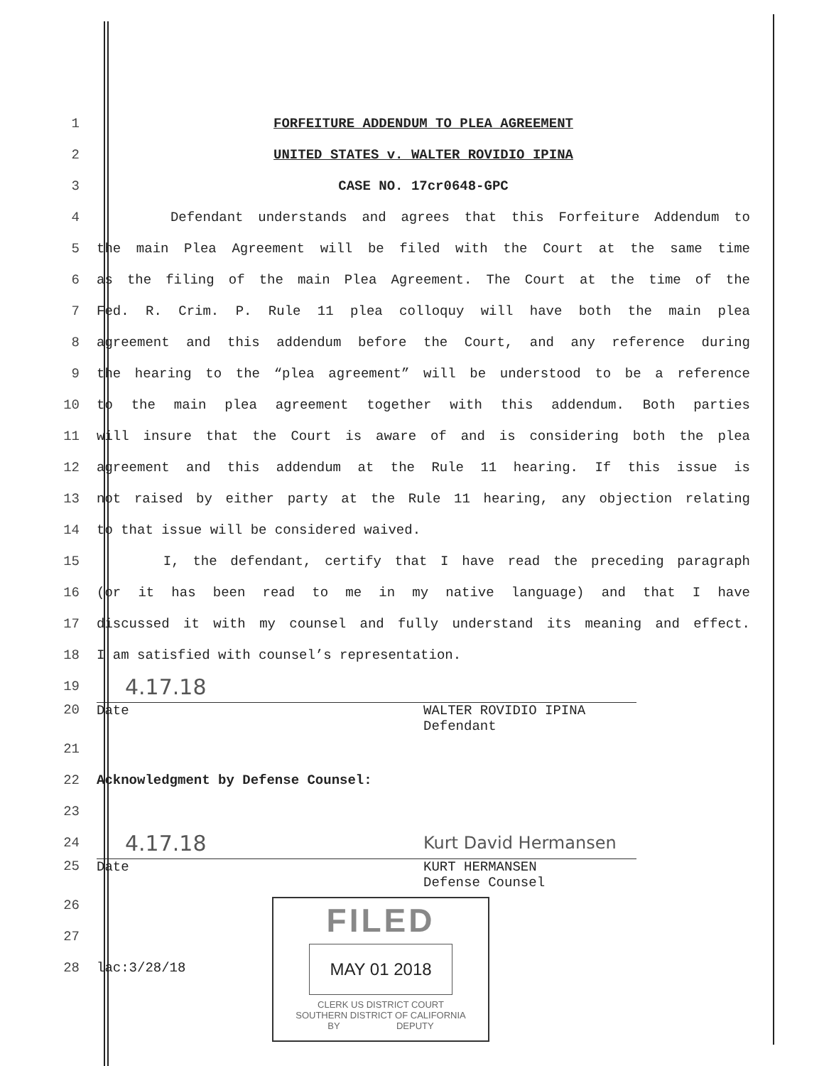1 FORFEITURE ADDENDUM TO PLEA AGREEMENT
2 UNITED STATES v. WALTER ROVIDIO IPINA
3 CASE NO. 17cr0648-GPC
4 Defendant understands and agrees that this Forfeiture Addendum to
5 the main Plea Agreement will be filed with the Court at the same time
6 as the filing of the main Plea Agreement. The Court at the time of the
7 Fed. R. Crim. P. Rule 11 plea colloquy will have both the main plea
8 agreement and this addendum before the Court, and any reference during
9 the hearing to the “plea agreement” will be understood to be a reference
10 to the main plea agreement together with this addendum. Both parties
11 will insure that the Court is aware of and is considering both the plea
12 agreement and this addendum at the Rule 11 hearing. If this issue is
13 not raised by either party at the Rule 11 hearing, any objection relating
14 to that issue will be considered waived.
15 I, the defendant, certify that I have read the preceding paragraph
16 (or it has been read to me in my native language) and that I have
17 discussed it with my counsel and fully understand its meaning and effect.
18 I am satisfied with counsel’s representation.
19
4.17.18
20 Date WALTER ROVIDIO IPINA
Defendant
21
22
Acknowledgment by Defense Counsel:
23
24
4.17.18
Kurt David Hermansen
25 Date KURT HERMANSEN
Defense Counsel
26
27
28 lac:3/28/18
FILED
MAY 01 2018
CLERK US DISTRICT COURT
SOUTHERN DISTRICT OF CALIFORNIA
BY DEPUTY